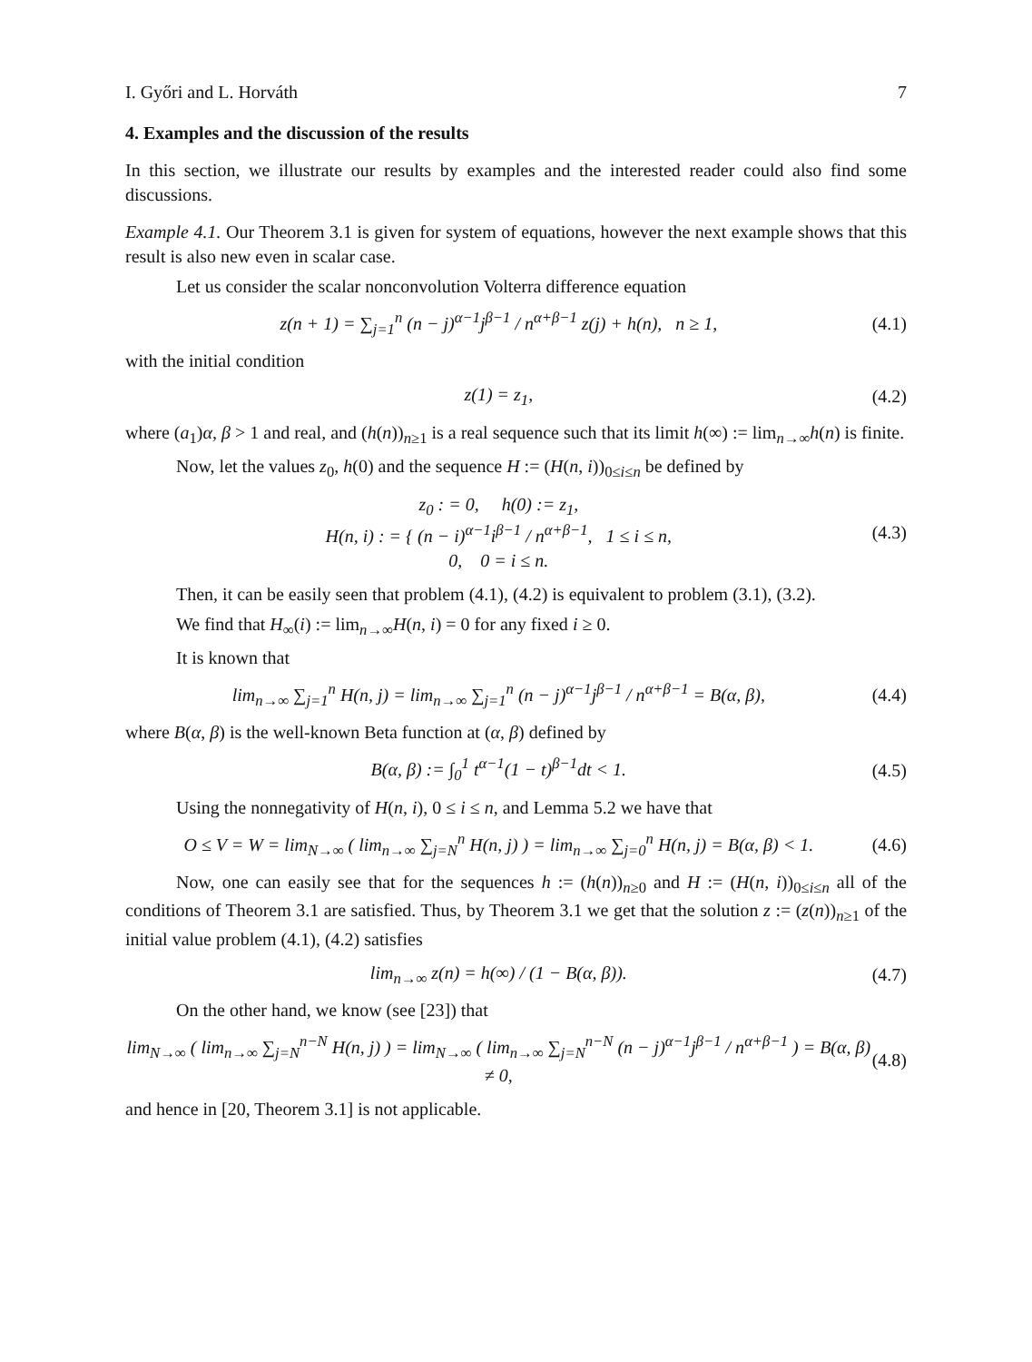I. Győri and L. Horváth 7
4. Examples and the discussion of the results
In this section, we illustrate our results by examples and the interested reader could also find some discussions.
Example 4.1. Our Theorem 3.1 is given for system of equations, however the next example shows that this result is also new even in scalar case.
Let us consider the scalar nonconvolution Volterra difference equation
z(n + 1) = ∑<sub>j=1</sub><sup>n</sup> (n − j)<sup>α−1</sup>j<sup>β−1</sup> / n<sup>α+β−1</sup> z(j) + h(n), n ≥ 1, (4.1)
with the initial condition
z(1) = z<sub>1</sub>, (4.2)
where (a<sub>1</sub>)α, β > 1 and real, and (h(n))<sub>n≥1</sub> is a real sequence such that its limit h(∞) := lim<sub>n→∞</sub>h(n) is finite.
Now, let the values z<sub>0</sub>, h(0) and the sequence H := (H(n, i))<sub>0≤i≤n</sub> be defined by
z<sub>0</sub> : = 0, h(0) := z<sub>1</sub>,
H(n, i) : = { (n − i)<sup>α−1</sup>i<sup>β−1</sup> / n<sup>α+β−1</sup>, 1 ≤ i ≤ n,
0, 0 = i ≤ n. (4.3)
Then, it can be easily seen that problem (4.1), (4.2) is equivalent to problem (3.1), (3.2).
We find that H<sub>∞</sub>(i) := lim<sub>n→∞</sub>H(n, i) = 0 for any fixed i ≥ 0.
It is known that
lim<sub>n→∞</sub> ∑<sub>j=1</sub><sup>n</sup> H(n, j) = lim<sub>n→∞</sub> ∑<sub>j=1</sub><sup>n</sup> (n − j)<sup>α−1</sup>j<sup>β−1</sup> / n<sup>α+β−1</sup> = B(α, β), (4.4)
where B(α, β) is the well-known Beta function at (α, β) defined by
B(α, β) := ∫<sub>0</sub><sup>1</sup> t<sup>α−1</sup>(1 − t)<sup>β−1</sup>dt < 1. (4.5)
Using the nonnegativity of H(n, i), 0 ≤ i ≤ n, and Lemma 5.2 we have that
O ≤ V = W = lim<sub>N→∞</sub> ( lim<sub>n→∞</sub> ∑<sub>j=N</sub><sup>n</sup> H(n, j) ) = lim<sub>n→∞</sub> ∑<sub>j=0</sub><sup>n</sup> H(n, j) = B(α, β) < 1. (4.6)
Now, one can easily see that for the sequences h := (h(n))<sub>n≥0</sub> and H := (H(n, i))<sub>0≤i≤n</sub> all of the conditions of Theorem 3.1 are satisfied. Thus, by Theorem 3.1 we get that the solution z := (z(n))<sub>n≥1</sub> of the initial value problem (4.1), (4.2) satisfies
lim<sub>n→∞</sub> z(n) = h(∞) / (1 − B(α, β)). (4.7)
On the other hand, we know (see [23]) that
lim<sub>N→∞</sub> ( lim<sub>n→∞</sub> ∑<sub>j=N</sub><sup>n−N</sup> H(n, j) ) = lim<sub>N→∞</sub> ( lim<sub>n→∞</sub> ∑<sub>j=N</sub><sup>n−N</sup> (n − j)<sup>α−1</sup>j<sup>β−1</sup> / n<sup>α+β−1</sup> ) = B(α, β) ≠ 0, (4.8)
and hence in [20, Theorem 3.1] is not applicable.